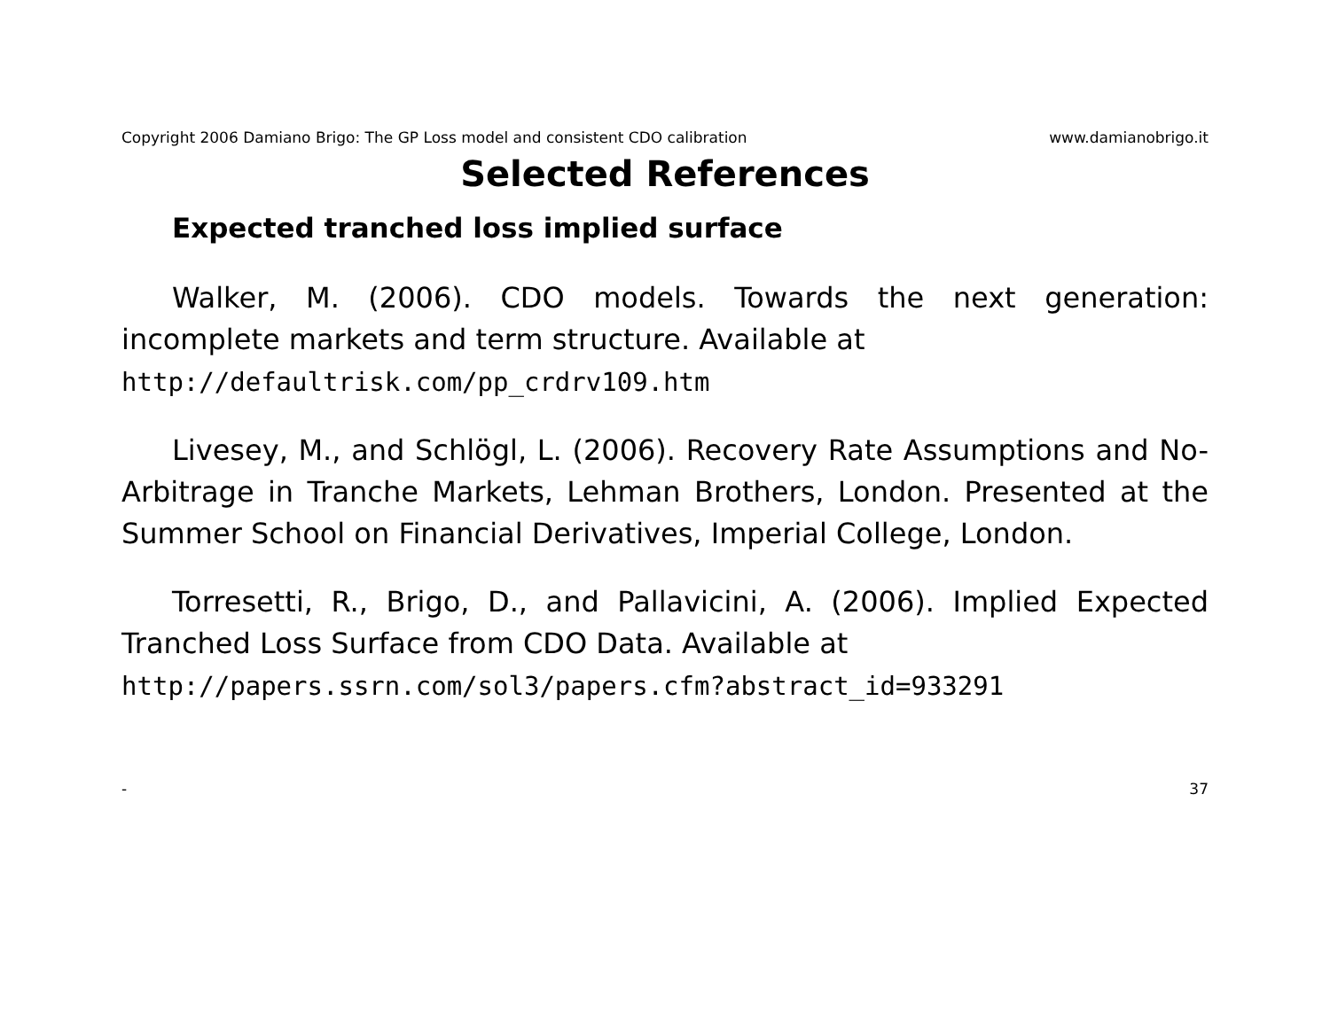Copyright 2006 Damiano Brigo: The GP Loss model and consistent CDO calibration www.damianobrigo.it
Selected References
Expected tranched loss implied surface
Walker, M. (2006). CDO models. Towards the next generation: incomplete markets and term structure. Available at
http://defaultrisk.com/pp_crdrv109.htm
Livesey, M., and Schlögl, L. (2006). Recovery Rate Assumptions and No-Arbitrage in Tranche Markets, Lehman Brothers, London. Presented at the Summer School on Financial Derivatives, Imperial College, London.
Torresetti, R., Brigo, D., and Pallavicini, A. (2006). Implied Expected Tranched Loss Surface from CDO Data. Available at
http://papers.ssrn.com/sol3/papers.cfm?abstract_id=933291
- 37